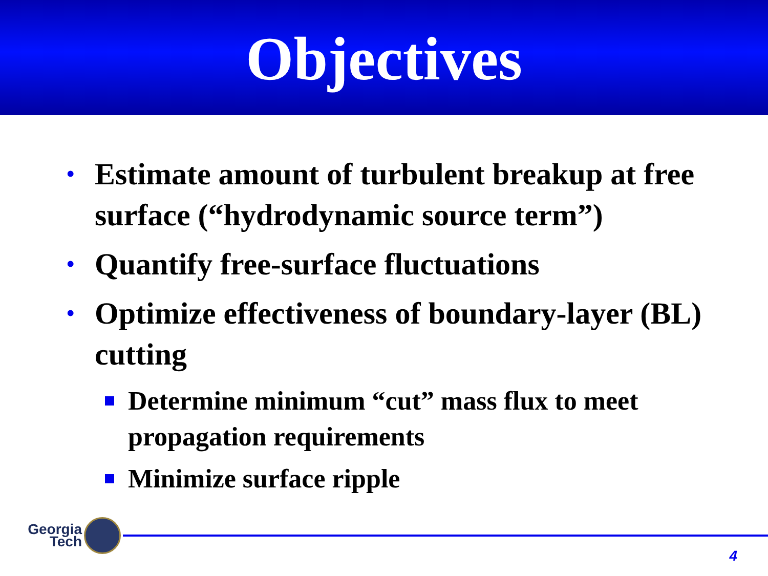Objectives
•
Estimate amount of turbulent breakup at free surface (“hydrodynamic source term”)
•
Quantify free-surface fluctuations
•
Optimize effectiveness of boundary-layer (BL) cutting
Determine minimum “cut” mass flux to meet propagation requirements
Minimize surface ripple
Georgia
Tech
4